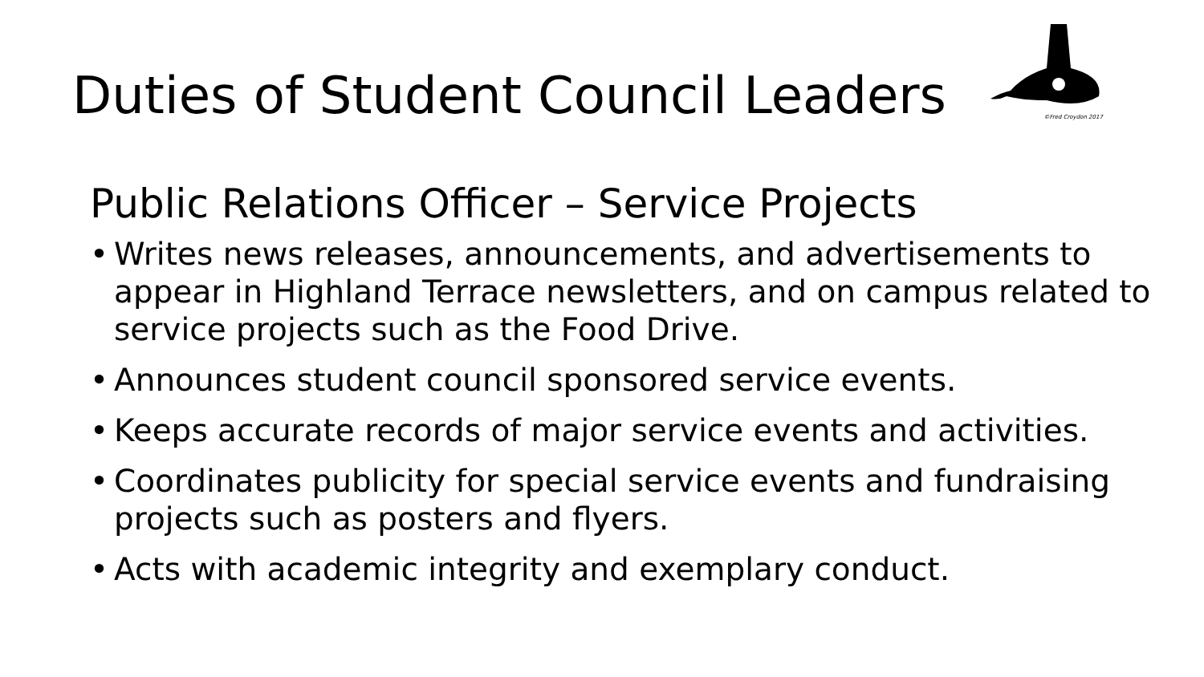Duties of Student Council Leaders
©Fred Croydon 2017
Public Relations Officer – Service Projects
• Writes news releases, announcements, and advertisements to appear in Highland Terrace newsletters, and on campus related to service projects such as the Food Drive.
• Announces student council sponsored service events.
• Keeps accurate records of major service events and activities.
• Coordinates publicity for special service events and fundraising projects such as posters and flyers.
• Acts with academic integrity and exemplary conduct.